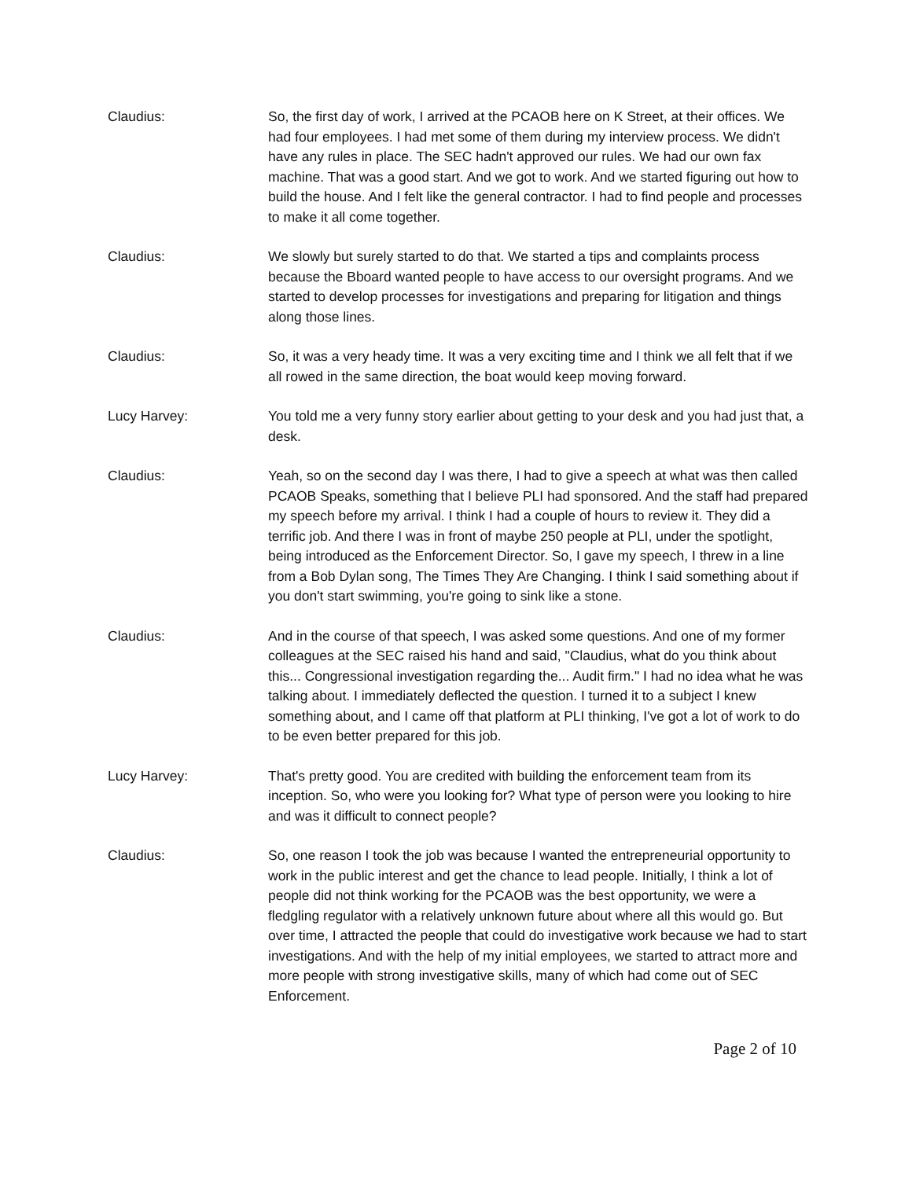Claudius: So, the first day of work, I arrived at the PCAOB here on K Street, at their offices. We had four employees. I had met some of them during my interview process. We didn't have any rules in place. The SEC hadn't approved our rules. We had our own fax machine. That was a good start. And we got to work. And we started figuring out how to build the house. And I felt like the general contractor. I had to find people and processes to make it all come together.
Claudius: We slowly but surely started to do that. We started a tips and complaints process because the Bboard wanted people to have access to our oversight programs. And we started to develop processes for investigations and preparing for litigation and things along those lines.
Claudius: So, it was a very heady time. It was a very exciting time and I think we all felt that if we all rowed in the same direction, the boat would keep moving forward.
Lucy Harvey: You told me a very funny story earlier about getting to your desk and you had just that, a desk.
Claudius: Yeah, so on the second day I was there, I had to give a speech at what was then called PCAOB Speaks, something that I believe PLI had sponsored. And the staff had prepared my speech before my arrival. I think I had a couple of hours to review it. They did a terrific job. And there I was in front of maybe 250 people at PLI, under the spotlight, being introduced as the Enforcement Director. So, I gave my speech, I threw in a line from a Bob Dylan song, The Times They Are Changing. I think I said something about if you don't start swimming, you're going to sink like a stone.
Claudius: And in the course of that speech, I was asked some questions. And one of my former colleagues at the SEC raised his hand and said, "Claudius, what do you think about this... Congressional investigation regarding the... Audit firm." I had no idea what he was talking about. I immediately deflected the question. I turned it to a subject I knew something about, and I came off that platform at PLI thinking, I've got a lot of work to do to be even better prepared for this job.
Lucy Harvey: That's pretty good. You are credited with building the enforcement team from its inception. So, who were you looking for? What type of person were you looking to hire and was it difficult to connect people?
Claudius: So, one reason I took the job was because I wanted the entrepreneurial opportunity to work in the public interest and get the chance to lead people. Initially, I think a lot of people did not think working for the PCAOB was the best opportunity, we were a fledgling regulator with a relatively unknown future about where all this would go. But over time, I attracted the people that could do investigative work because we had to start investigations. And with the help of my initial employees, we started to attract more and more people with strong investigative skills, many of which had come out of SEC Enforcement.
Page 2 of 10